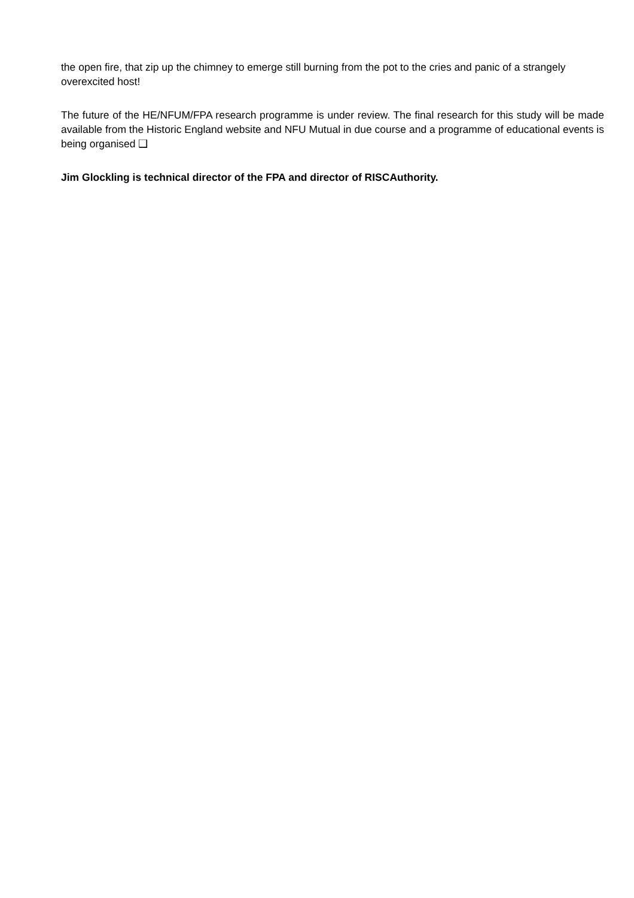the open fire, that zip up the chimney to emerge still burning from the pot to the cries and panic of a strangely overexcited host!
The future of the HE/NFUM/FPA research programme is under review. The final research for this study will be made available from the Historic England website and NFU Mutual in due course and a programme of educational events is being organised ❑
Jim Glockling is technical director of the FPA and director of RISCAuthority.